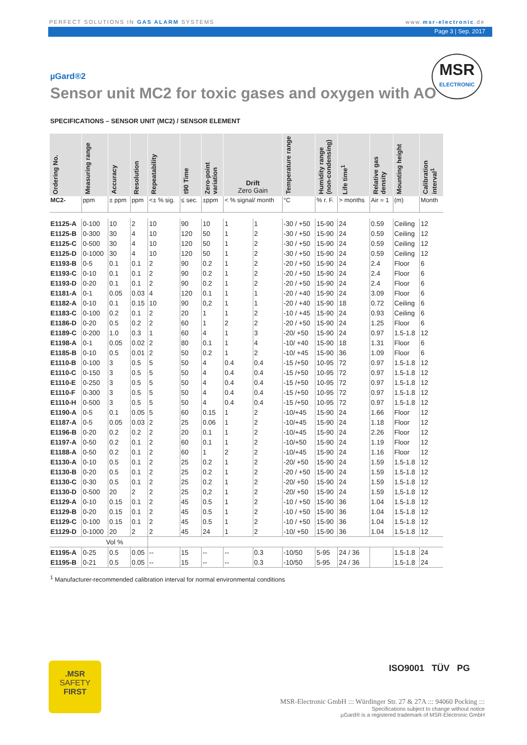PERFECT SOLUTIONS IN GAS ALARM SYSTEMS www.msr-electronic.de
Page 3 | Sep. 2017
MSR
ELECTRONIC
µGard®2
Sensor unit MC2 for toxic gases and oxygen with AO
SPECIFICATIONS – SENSOR UNIT (MC2) / SENSOR ELEMENT
| Ordering No. | Measuring range | Accuracy | Resolution | Repeatability | t90 Time | Zero-point variation | Drift Zero Gain | | Temperature range | Humidity range (non-condensing) | Life time<sup>1</sup> | Relative gas density | Mounting height | Calibration interval<sup>1</sup> |
| --- | --- | --- | --- | --- | --- | --- | --- | --- | --- | --- | --- | --- | --- | --- |
| MC2- | ppm | ± ppm | ppm | <± % sig. | ≤ sec. | ±ppm | < % signal/ month | | °C | % r. F. | > months | Air = 1 | (m) | Month |
| E1125-A | 0-100 | 10 | 2 | 10 | 90 | 10 | 1 | 1 | -30 / +50 | 15-90 | 24 | 0.59 | Ceiling | 12 |
| E1125-B | 0-300 | 30 | 4 | 10 | 120 | 50 | 1 | 2 | -30 / +50 | 15-90 | 24 | 0.59 | Ceiling | 12 |
| E1125-C | 0-500 | 30 | 4 | 10 | 120 | 50 | 1 | 2 | -30 / +50 | 15-90 | 24 | 0.59 | Ceiling | 12 |
| E1125-D | 0-1000 | 30 | 4 | 10 | 120 | 50 | 1 | 2 | -30 / +50 | 15-90 | 24 | 0.59 | Ceiling | 12 |
| E1193-B | 0-5 | 0.1 | 0.1 | 2 | 90 | 0.2 | 1 | 2 | -20 / +50 | 15-90 | 24 | 2.4 | Floor | 6 |
| E1193-C | 0-10 | 0.1 | 0.1 | 2 | 90 | 0.2 | 1 | 2 | -20 / +50 | 15-90 | 24 | 2.4 | Floor | 6 |
| E1193-D | 0-20 | 0.1 | 0.1 | 2 | 90 | 0.2 | 1 | 2 | -20 / +50 | 15-90 | 24 | 2.4 | Floor | 6 |
| E1181-A | 0-1 | 0.05 | 0.03 | 4 | 120 | 0.1 | 1 | 1 | -20 / +40 | 15-90 | 24 | 3.09 | Floor | 6 |
| E1182-A | 0-10 | 0.1 | 0.15 | 10 | 90 | 0,2 | 1 | 1 | -20 / +40 | 15-90 | 18 | 0.72 | Ceiling | 6 |
| E1183-C | 0-100 | 0.2 | 0.1 | 2 | 20 | 1 | 1 | 2 | -10 / +45 | 15-90 | 24 | 0.93 | Ceiling | 6 |
| E1186-D | 0-20 | 0.5 | 0.2 | 2 | 60 | 1 | 2 | 2 | -20 / +50 | 15-90 | 24 | 1.25 | Floor | 6 |
| E1189-C | 0-200 | 1.0 | 0.3 | 1 | 60 | 4 | 1 | 3 | -20/ +50 | 15-90 | 24 | 0.97 | 1.5-1.8 | 12 |
| E1198-A | 0-1 | 0.05 | 0.02 | 2 | 80 | 0.1 | 1 | 4 | -10/ +40 | 15-90 | 18 | 1.31 | Floor | 6 |
| E1185-B | 0-10 | 0.5 | 0.01 | 2 | 50 | 0.2 | 1 | 2 | -10/ +45 | 15-90 | 36 | 1.09 | Floor | 6 |
| E1110-B | 0-100 | 3 | 0.5 | 5 | 50 | 4 | 0.4 | 0.4 | -15 /+50 | 10-95 | 72 | 0.97 | 1.5-1.8 | 12 |
| E1110-C | 0-150 | 3 | 0.5 | 5 | 50 | 4 | 0.4 | 0.4 | -15 /+50 | 10-95 | 72 | 0.97 | 1.5-1.8 | 12 |
| E1110-E | 0-250 | 3 | 0.5 | 5 | 50 | 4 | 0.4 | 0.4 | -15 /+50 | 10-95 | 72 | 0.97 | 1.5-1.8 | 12 |
| E1110-F | 0-300 | 3 | 0.5 | 5 | 50 | 4 | 0.4 | 0.4 | -15 /+50 | 10-95 | 72 | 0.97 | 1.5-1.8 | 12 |
| E1110-H | 0-500 | 3 | 0.5 | 5 | 50 | 4 | 0.4 | 0.4 | -15 /+50 | 10-95 | 72 | 0.97 | 1.5-1.8 | 12 |
| E1190-A | 0-5 | 0.1 | 0.05 | 5 | 60 | 0.15 | 1 | 2 | -10/+45 | 15-90 | 24 | 1.66 | Floor | 12 |
| E1187-A | 0-5 | 0.05 | 0.03 | 2 | 25 | 0.06 | 1 | 2 | -10/+45 | 15-90 | 24 | 1.18 | Floor | 12 |
| E1196-B | 0-20 | 0.2 | 0.2 | 2 | 20 | 0.1 | 1 | 2 | -10/+45 | 15-90 | 24 | 2.26 | Floor | 12 |
| E1197-A | 0-50 | 0.2 | 0.1 | 2 | 60 | 0.1 | 1 | 2 | -10/+50 | 15-90 | 24 | 1.19 | Floor | 12 |
| E1188-A | 0-50 | 0.2 | 0.1 | 2 | 60 | 1 | 2 | 2 | -10/+45 | 15-90 | 24 | 1.16 | Floor | 12 |
| E1130-A | 0-10 | 0.5 | 0.1 | 2 | 25 | 0.2 | 1 | 2 | -20/ +50 | 15-90 | 24 | 1.59 | 1.5-1.8 | 12 |
| E1130-B | 0-20 | 0.5 | 0.1 | 2 | 25 | 0.2 | 1 | 2 | -20 / +50 | 15-90 | 24 | 1.59 | 1.5-1.8 | 12 |
| E1130-C | 0-30 | 0.5 | 0.1 | 2 | 25 | 0.2 | 1 | 2 | -20/ +50 | 15-90 | 24 | 1.59 | 1.5-1.8 | 12 |
| E1130-D | 0-500 | 20 | 2 | 2 | 25 | 0,2 | 1 | 2 | -20/ +50 | 15-90 | 24 | 1.59 | 1,5-1.8 | 12 |
| E1129-A | 0-10 | 0.15 | 0.1 | 2 | 45 | 0.5 | 1 | 2 | -10 / +50 | 15-90 | 36 | 1.04 | 1.5-1.8 | 12 |
| E1129-B | 0-20 | 0.15 | 0.1 | 2 | 45 | 0.5 | 1 | 2 | -10 / +50 | 15-90 | 36 | 1.04 | 1.5-1.8 | 12 |
| E1129-C | 0-100 | 0.15 | 0.1 | 2 | 45 | 0.5 | 1 | 2 | -10 / +50 | 15-90 | 36 | 1.04 | 1.5-1.8 | 12 |
| E1129-D | 0-1000 | 20 | 2 | 2 | 45 | 24 | 1 | 2 | -10/ +50 | 15-90 | 36 | 1.04 | 1.5-1.8 | 12 |
| | Vol % | | | | | | | | | | | | | |
| E1195-A | 0-25 | 0.5 | 0.05 | -- | 15 | -- | -- | 0.3 | -10/50 | 5-95 | 24 / 36 | | 1.5-1.8 | 24 |
| E1195-B | 0-21 | 0.5 | 0.05 | -- | 15 | -- | -- | 0.3 | -10/50 | 5-95 | 24 / 36 | | 1.5-1.8 | 24 |
<sup>1</sup> Manufacturer-recommended calibration interval for normal environmental conditions
.MSR
SAFETY
FIRST
ISO9001 TÜV PG
MSR-Electronic GmbH ::: Würdinger Str. 27 & 27A ::: 94060 Pocking :::
Specifications subject to change without notice
µGard® is a registered trademark of MSR-Electronic GmbH